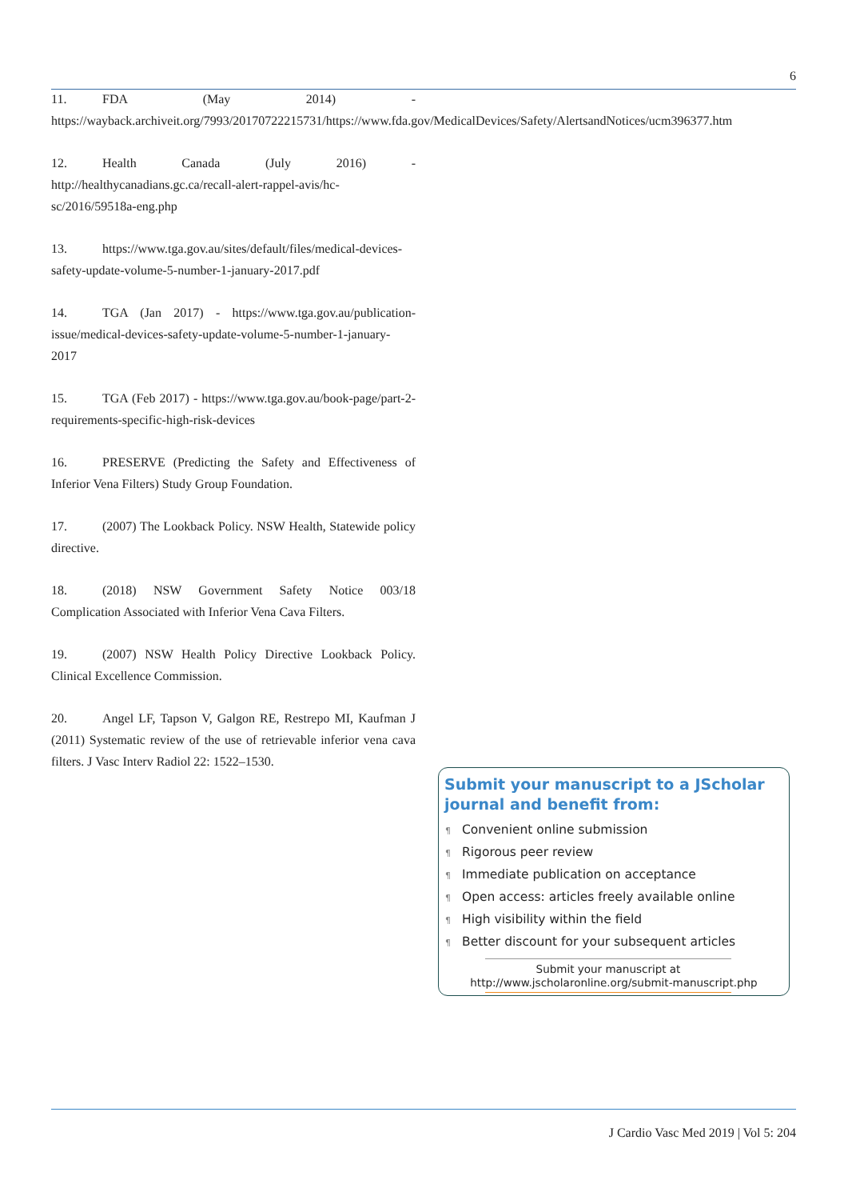6
11. FDA (May 2014) - https://wayback.archiveit.org/7993/20170722215731/https://www.fda.gov/MedicalDevices/Safety/AlertsandNotices/ucm396377.htm
12. Health Canada (July 2016) - http://healthycanadians.gc.ca/recall-alert-rappel-avis/hc-sc/2016/59518a-eng.php
13. https://www.tga.gov.au/sites/default/files/medical-devices-safety-update-volume-5-number-1-january-2017.pdf
14. TGA (Jan 2017) - https://www.tga.gov.au/publication-issue/medical-devices-safety-update-volume-5-number-1-january-2017
15. TGA (Feb 2017) - https://www.tga.gov.au/book-page/part-2-requirements-specific-high-risk-devices
16. PRESERVE (Predicting the Safety and Effectiveness of Inferior Vena Filters) Study Group Foundation.
17. (2007) The Lookback Policy. NSW Health, Statewide policy directive.
18. (2018) NSW Government Safety Notice 003/18 Complication Associated with Inferior Vena Cava Filters.
19. (2007) NSW Health Policy Directive Lookback Policy. Clinical Excellence Commission.
20. Angel LF, Tapson V, Galgon RE, Restrepo MI, Kaufman J (2011) Systematic review of the use of retrievable inferior vena cava filters. J Vasc Interv Radiol 22: 1522–1530.
Submit your manuscript to a JScholar journal and benefit from:
¶ Convenient online submission
¶ Rigorous peer review
¶ Immediate publication on acceptance
¶ Open access: articles freely available online
¶ High visibility within the field
¶ Better discount for your subsequent articles
Submit your manuscript at
http://www.jscholaronline.org/submit-manuscript.php
J Cardio Vasc Med 2019 | Vol 5: 204